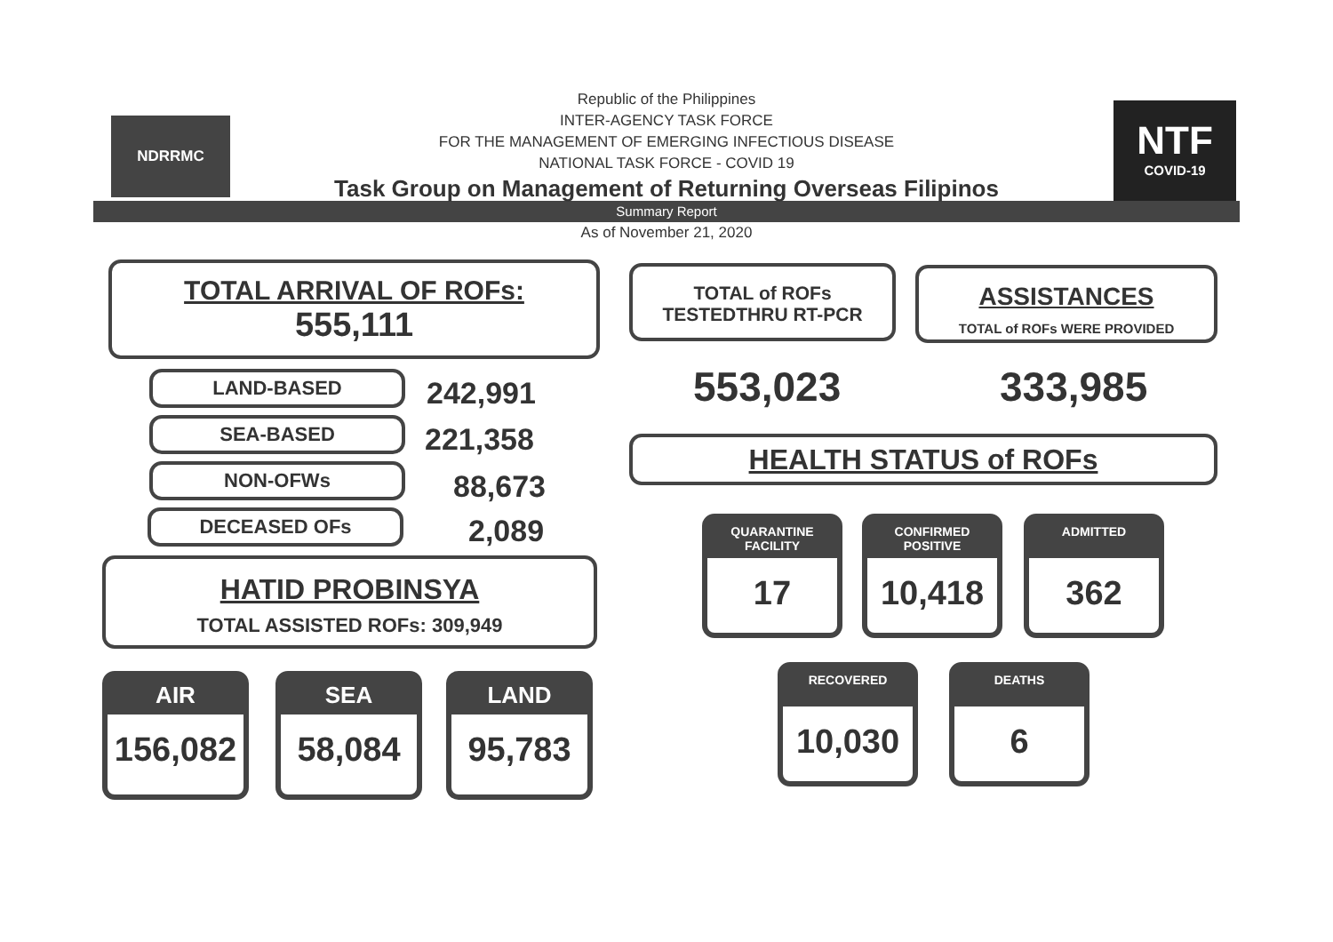NDRRMC
NTF
COVID-19
Republic of the Philippines
INTER-AGENCY TASK FORCE
FOR THE MANAGEMENT OF EMERGING INFECTIOUS DISEASE
NATIONAL TASK FORCE - COVID 19
Task Group on Management of Returning Overseas Filipinos
Summary Report
As of November 21, 2020
TOTAL ARRIVAL OF ROFs:
555,111
LAND-BASED 242,991
SEA-BASED 221,358
NON-OFWs 88,673
DECEASED OFs 2,089
HATID PROBINSYA
TOTAL ASSISTED ROFs: 309,949
AIR
156,082
SEA
58,084
LAND
95,783
TOTAL of ROFs
TESTEDTHRU RT-PCR
ASSISTANCES
TOTAL of ROFs WERE PROVIDED
553,023 333,985
HEALTH STATUS of ROFs
QUARANTINE
FACILITY
17
CONFIRMED
POSITIVE
10,418
ADMITTED
362
RECOVERED
10,030
DEATHS
6